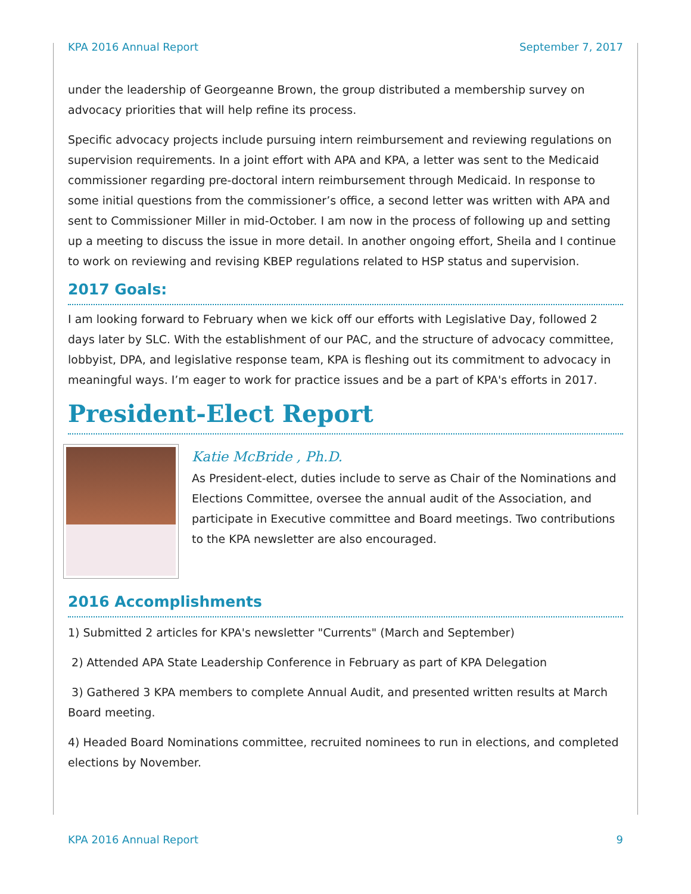KPA 2016 Annual Report September 7, 2017
under the leadership of Georgeanne Brown, the group distributed a membership survey on advocacy priorities that will help refine its process.
Specific advocacy projects include pursuing intern reimbursement and reviewing regulations on supervision requirements. In a joint effort with APA and KPA, a letter was sent to the Medicaid commissioner regarding pre-doctoral intern reimbursement through Medicaid. In response to some initial questions from the commissioner’s office, a second letter was written with APA and sent to Commissioner Miller in mid-October. I am now in the process of following up and setting up a meeting to discuss the issue in more detail. In another ongoing effort, Sheila and I continue to work on reviewing and revising KBEP regulations related to HSP status and supervision.
2017 Goals:
I am looking forward to February when we kick off our efforts with Legislative Day, followed 2 days later by SLC. With the establishment of our PAC, and the structure of advocacy committee, lobbyist, DPA, and legislative response team, KPA is fleshing out its commitment to advocacy in meaningful ways. I’m eager to work for practice issues and be a part of KPA's efforts in 2017.
President-Elect Report
Katie McBride , Ph.D.
As President-elect, duties include to serve as Chair of the Nominations and Elections Committee, oversee the annual audit of the Association, and participate in Executive committee and Board meetings. Two contributions to the KPA newsletter are also encouraged.
2016 Accomplishments
1) Submitted 2 articles for KPA's newsletter "Currents" (March and September)
2) Attended APA State Leadership Conference in February as part of KPA Delegation
3) Gathered 3 KPA members to complete Annual Audit, and presented written results at March Board meeting.
4) Headed Board Nominations committee, recruited nominees to run in elections, and completed elections by November.
KPA 2016 Annual Report 9